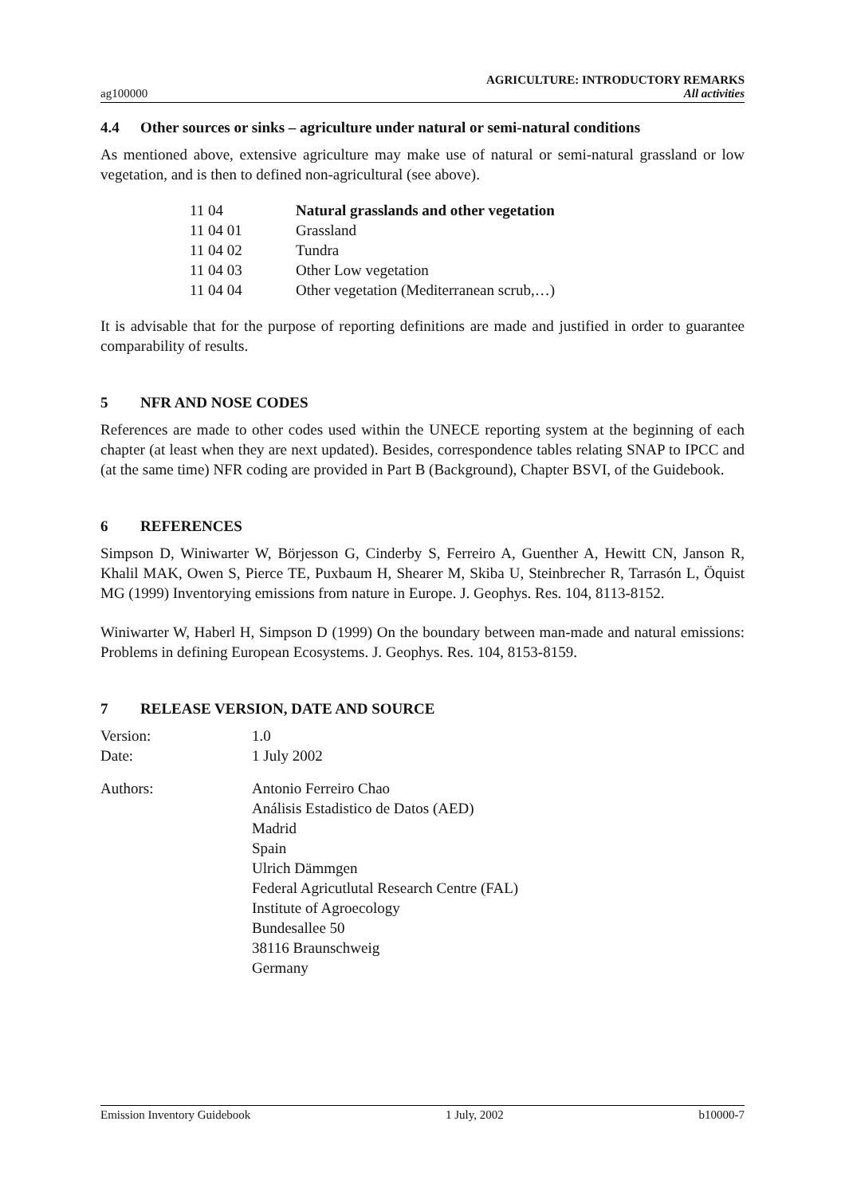ag100000
AGRICULTURE: INTRODUCTORY REMARKS
All activities
4.4 Other sources or sinks – agriculture under natural or semi-natural conditions
As mentioned above, extensive agriculture may make use of natural or semi-natural grassland or low vegetation, and is then to defined non-agricultural (see above).
| 11 04 | Natural grasslands and other vegetation |
| 11 04 01 | Grassland |
| 11 04 02 | Tundra |
| 11 04 03 | Other Low vegetation |
| 11 04 04 | Other vegetation (Mediterranean scrub,…) |
It is advisable that for the purpose of reporting definitions are made and justified in order to guarantee comparability of results.
5 NFR AND NOSE CODES
References are made to other codes used within the UNECE reporting system at the beginning of each chapter (at least when they are next updated). Besides, correspondence tables relating SNAP to IPCC and (at the same time) NFR coding are provided in Part B (Background), Chapter BSVI, of the Guidebook.
6 REFERENCES
Simpson D, Winiwarter W, Börjesson G, Cinderby S, Ferreiro A, Guenther A, Hewitt CN, Janson R, Khalil MAK, Owen S, Pierce TE, Puxbaum H, Shearer M, Skiba U, Steinbrecher R, Tarrasón L, Öquist MG (1999) Inventorying emissions from nature in Europe. J. Geophys. Res. 104, 8113-8152.
Winiwarter W, Haberl H, Simpson D (1999) On the boundary between man-made and natural emissions: Problems in defining European Ecosystems. J. Geophys. Res. 104, 8153-8159.
7 RELEASE VERSION, DATE AND SOURCE
| Version: | 1.0 |
| Date: | 1 July 2002 |
| Authors: | Antonio Ferreiro Chao Análisis Estadistico de Datos (AED) Madrid Spain Ulrich Dämmgen Federal Agricutlutal Research Centre (FAL) Institute of Agroecology Bundesallee 50 38116 Braunschweig Germany |
Emission Inventory Guidebook 1 July, 2002 b10000-7